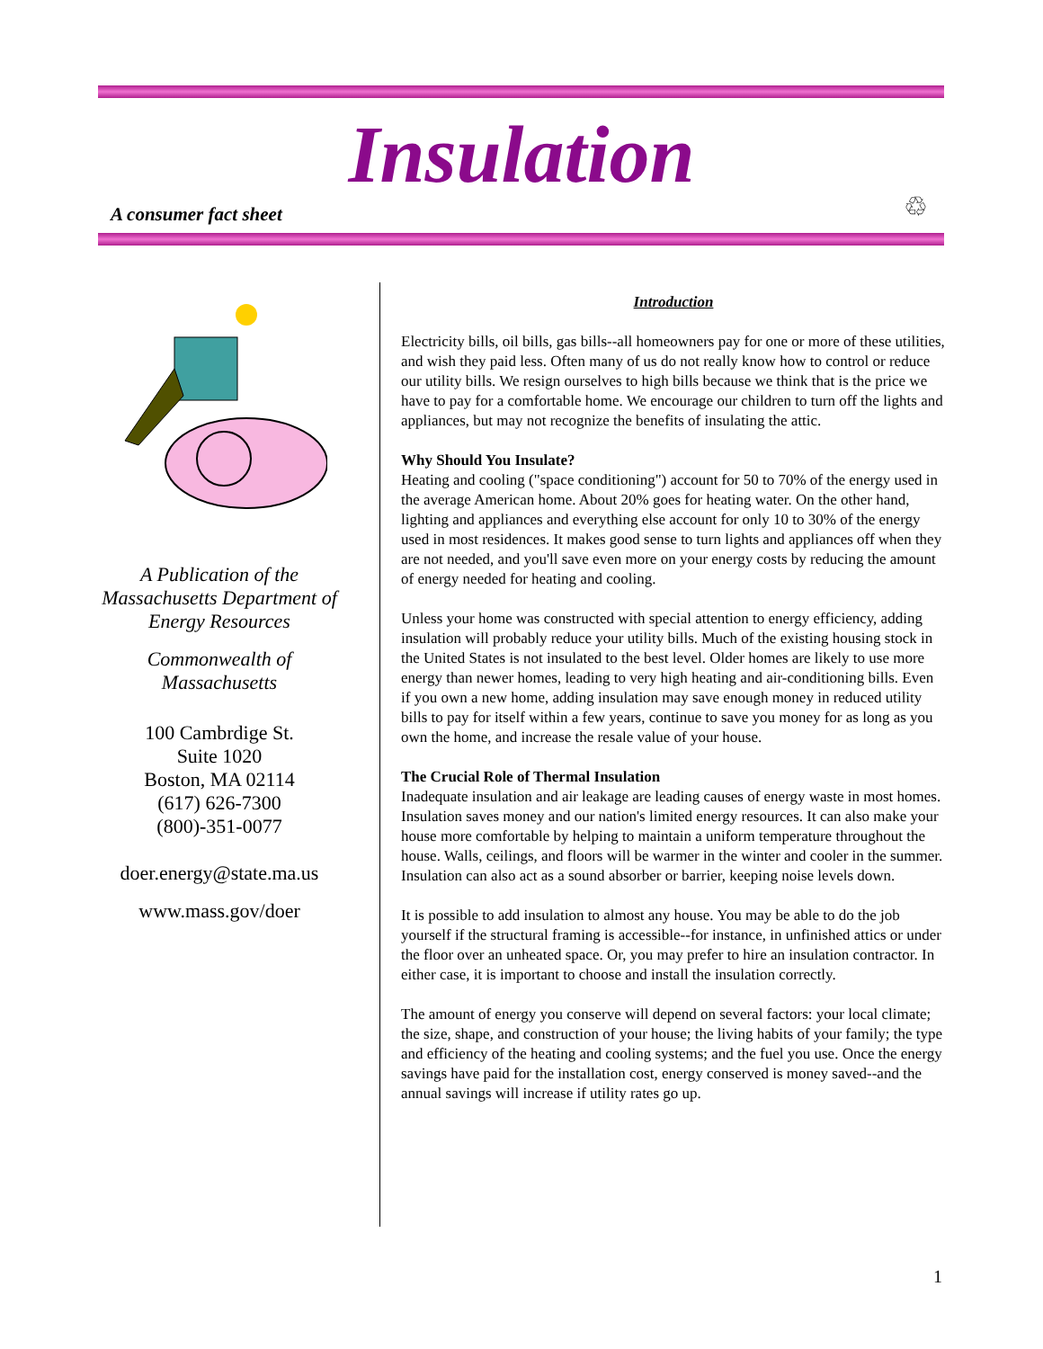Insulation
A consumer fact sheet ♲
A Publication of the Massachusetts Department of Energy Resources
Commonwealth of Massachusetts
100 Cambrdige St.
Suite 1020
Boston, MA 02114
(617) 626-7300
(800)-351-0077
doer.energy@state.ma.us
www.mass.gov/doer
Introduction
Electricity bills, oil bills, gas bills--all homeowners pay for one or more of these utilities, and wish they paid less. Often many of us do not really know how to control or reduce our utility bills. We resign ourselves to high bills because we think that is the price we have to pay for a comfortable home. We encourage our children to turn off the lights and appliances, but may not recognize the benefits of insulating the attic.
Why Should You Insulate?
Heating and cooling ("space conditioning") account for 50 to 70% of the energy used in the average American home. About 20% goes for heating water. On the other hand, lighting and appliances and everything else account for only 10 to 30% of the energy used in most residences. It makes good sense to turn lights and appliances off when they are not needed, and you'll save even more on your energy costs by reducing the amount of energy needed for heating and cooling.
Unless your home was constructed with special attention to energy efficiency, adding insulation will probably reduce your utility bills. Much of the existing housing stock in the United States is not insulated to the best level. Older homes are likely to use more energy than newer homes, leading to very high heating and air-conditioning bills. Even if you own a new home, adding insulation may save enough money in reduced utility bills to pay for itself within a few years, continue to save you money for as long as you own the home, and increase the resale value of your house.
The Crucial Role of Thermal Insulation
Inadequate insulation and air leakage are leading causes of energy waste in most homes. Insulation saves money and our nation's limited energy resources. It can also make your house more comfortable by helping to maintain a uniform temperature throughout the house. Walls, ceilings, and floors will be warmer in the winter and cooler in the summer. Insulation can also act as a sound absorber or barrier, keeping noise levels down.
It is possible to add insulation to almost any house. You may be able to do the job yourself if the structural framing is accessible--for instance, in unfinished attics or under the floor over an unheated space. Or, you may prefer to hire an insulation contractor. In either case, it is important to choose and install the insulation correctly.
The amount of energy you conserve will depend on several factors: your local climate; the size, shape, and construction of your house; the living habits of your family; the type and efficiency of the heating and cooling systems; and the fuel you use. Once the energy savings have paid for the installation cost, energy conserved is money saved--and the annual savings will increase if utility rates go up.
1